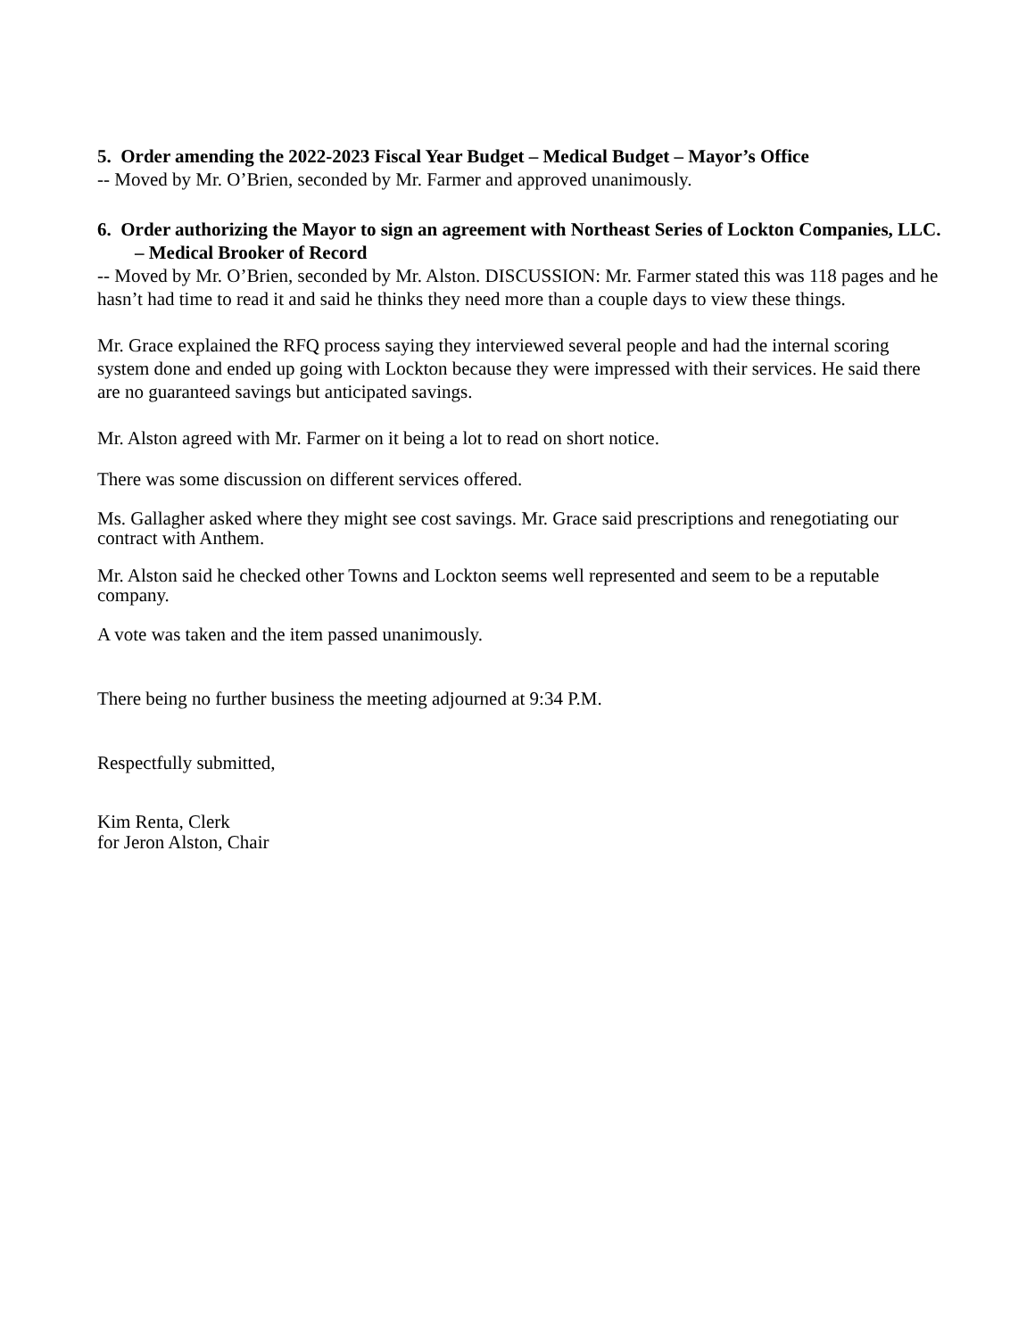5. Order amending the 2022-2023 Fiscal Year Budget – Medical Budget – Mayor’s Office
-- Moved by Mr. O’Brien, seconded by Mr. Farmer and approved unanimously.
6. Order authorizing the Mayor to sign an agreement with Northeast Series of Lockton Companies, LLC. – Medical Brooker of Record
-- Moved by Mr. O’Brien, seconded by Mr. Alston. DISCUSSION: Mr. Farmer stated this was 118 pages and he hasn’t had time to read it and said he thinks they need more than a couple days to view these things.
Mr. Grace explained the RFQ process saying they interviewed several people and had the internal scoring system done and ended up going with Lockton because they were impressed with their services. He said there are no guaranteed savings but anticipated savings.
Mr. Alston agreed with Mr. Farmer on it being a lot to read on short notice.
There was some discussion on different services offered.
Ms. Gallagher asked where they might see cost savings. Mr. Grace said prescriptions and renegotiating our contract with Anthem.
Mr. Alston said he checked other Towns and Lockton seems well represented and seem to be a reputable company.
A vote was taken and the item passed unanimously.
There being no further business the meeting adjourned at 9:34 P.M.
Respectfully submitted,
Kim Renta, Clerk
for Jeron Alston, Chair